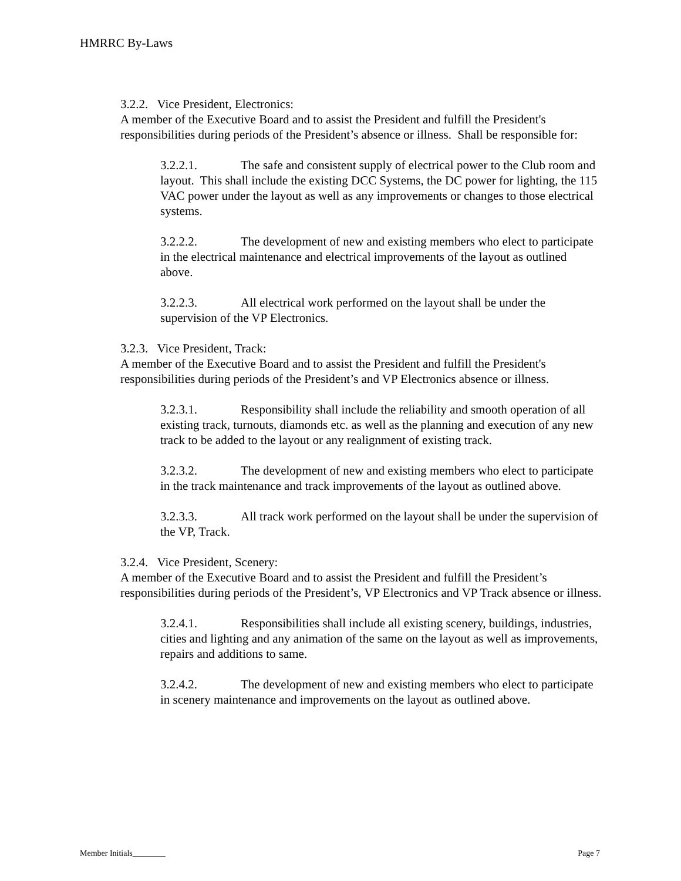HMRRC By-Laws
3.2.2. Vice President, Electronics:
A member of the Executive Board and to assist the President and fulfill the President's responsibilities during periods of the President’s absence or illness. Shall be responsible for:
3.2.2.1. The safe and consistent supply of electrical power to the Club room and layout. This shall include the existing DCC Systems, the DC power for lighting, the 115 VAC power under the layout as well as any improvements or changes to those electrical systems.
3.2.2.2. The development of new and existing members who elect to participate in the electrical maintenance and electrical improvements of the layout as outlined above.
3.2.2.3. All electrical work performed on the layout shall be under the supervision of the VP Electronics.
3.2.3. Vice President, Track:
A member of the Executive Board and to assist the President and fulfill the President's responsibilities during periods of the President’s and VP Electronics absence or illness.
3.2.3.1. Responsibility shall include the reliability and smooth operation of all existing track, turnouts, diamonds etc. as well as the planning and execution of any new track to be added to the layout or any realignment of existing track.
3.2.3.2. The development of new and existing members who elect to participate in the track maintenance and track improvements of the layout as outlined above.
3.2.3.3. All track work performed on the layout shall be under the supervision of the VP, Track.
3.2.4. Vice President, Scenery:
A member of the Executive Board and to assist the President and fulfill the President’s responsibilities during periods of the President’s, VP Electronics and VP Track absence or illness.
3.2.4.1. Responsibilities shall include all existing scenery, buildings, industries, cities and lighting and any animation of the same on the layout as well as improvements, repairs and additions to same.
3.2.4.2. The development of new and existing members who elect to participate in scenery maintenance and improvements on the layout as outlined above.
Member Initials________ Page 7